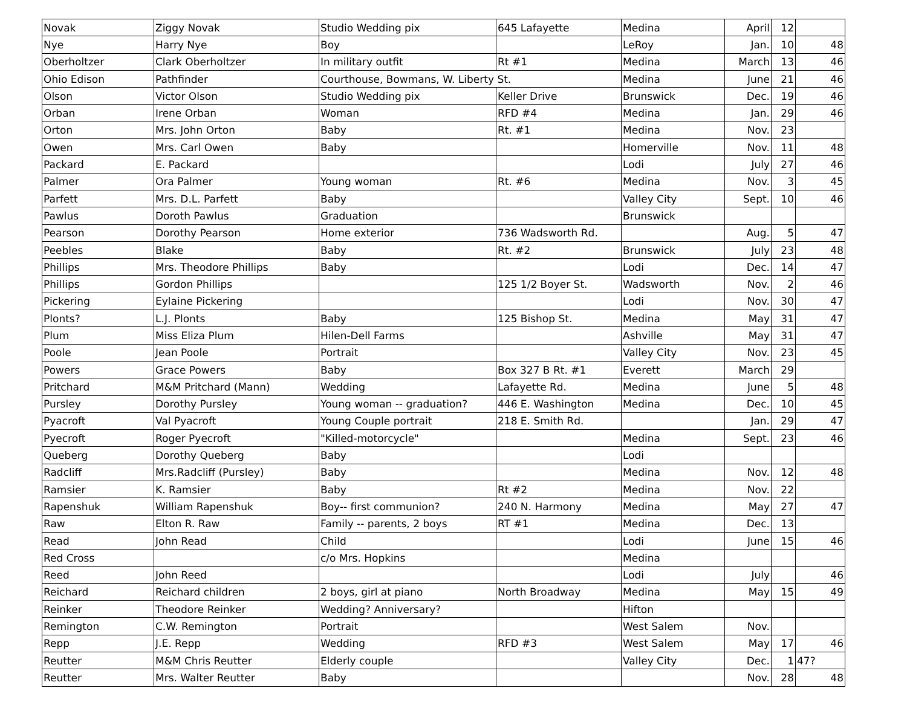| Novak | Ziggy Novak | Studio Wedding pix | 645 Lafayette | Medina | April | 12 | |
| Nye | Harry Nye | Boy | | LeRoy | Jan. | 10 | 48 |
| Oberholtzer | Clark Oberholtzer | In military outfit | Rt #1 | Medina | March | 13 | 46 |
| Ohio Edison | Pathfinder | Courthouse, Bowmans, W. Liberty St. | | Medina | June | 21 | 46 |
| Olson | Victor Olson | Studio Wedding pix | Keller Drive | Brunswick | Dec. | 19 | 46 |
| Orban | Irene Orban | Woman | RFD #4 | Medina | Jan. | 29 | 46 |
| Orton | Mrs. John Orton | Baby | Rt. #1 | Medina | Nov. | 23 | |
| Owen | Mrs. Carl Owen | Baby | | Homerville | Nov. | 11 | 48 |
| Packard | E. Packard | | | Lodi | July | 27 | 46 |
| Palmer | Ora Palmer | Young woman | Rt. #6 | Medina | Nov. | 3 | 45 |
| Parfett | Mrs. D.L. Parfett | Baby | | Valley City | Sept. | 10 | 46 |
| Pawlus | Doroth Pawlus | Graduation | | Brunswick | | | |
| Pearson | Dorothy Pearson | Home exterior | 736 Wadsworth Rd. | | Aug. | 5 | 47 |
| Peebles | Blake | Baby | Rt. #2 | Brunswick | July | 23 | 48 |
| Phillips | Mrs. Theodore Phillips | Baby | | Lodi | Dec. | 14 | 47 |
| Phillips | Gordon Phillips | | 125 1/2 Boyer St. | Wadsworth | Nov. | 2 | 46 |
| Pickering | Eylaine Pickering | | | Lodi | Nov. | 30 | 47 |
| Plonts? | L.J. Plonts | Baby | 125 Bishop St. | Medina | May | 31 | 47 |
| Plum | Miss Eliza Plum | Hilen-Dell Farms | | Ashville | May | 31 | 47 |
| Poole | Jean Poole | Portrait | | Valley City | Nov. | 23 | 45 |
| Powers | Grace Powers | Baby | Box 327 B Rt. #1 | Everett | March | 29 | |
| Pritchard | M&M Pritchard (Mann) | Wedding | Lafayette Rd. | Medina | June | 5 | 48 |
| Pursley | Dorothy Pursley | Young woman -- graduation? | 446 E. Washington | Medina | Dec. | 10 | 45 |
| Pyacroft | Val Pyacroft | Young Couple portrait | 218 E. Smith Rd. | | Jan. | 29 | 47 |
| Pyecroft | Roger Pyecroft | "Killed-motorcycle" | | Medina | Sept. | 23 | 46 |
| Queberg | Dorothy Queberg | Baby | | Lodi | | | |
| Radcliff | Mrs.Radcliff (Pursley) | Baby | | Medina | Nov. | 12 | 48 |
| Ramsier | K. Ramsier | Baby | Rt #2 | Medina | Nov. | 22 | |
| Rapenshuk | William Rapenshuk | Boy-- first communion? | 240 N. Harmony | Medina | May | 27 | 47 |
| Raw | Elton R. Raw | Family -- parents, 2 boys | RT #1 | Medina | Dec. | 13 | |
| Read | John Read | Child | | Lodi | June | 15 | 46 |
| Red Cross | | c/o Mrs. Hopkins | | Medina | | | |
| Reed | John Reed | | | Lodi | July | | 46 |
| Reichard | Reichard children | 2 boys, girl at piano | North Broadway | Medina | May | 15 | 49 |
| Reinker | Theodore Reinker | Wedding? Anniversary? | | Hifton | | | |
| Remington | C.W. Remington | Portrait | | West Salem | Nov. | | |
| Repp | J.E. Repp | Wedding | RFD #3 | West Salem | May | 17 | 46 |
| Reutter | M&M Chris Reutter | Elderly couple | | Valley City | Dec. | 1 | 47? |
| Reutter | Mrs. Walter Reutter | Baby | | | Nov. | 28 | 48 |